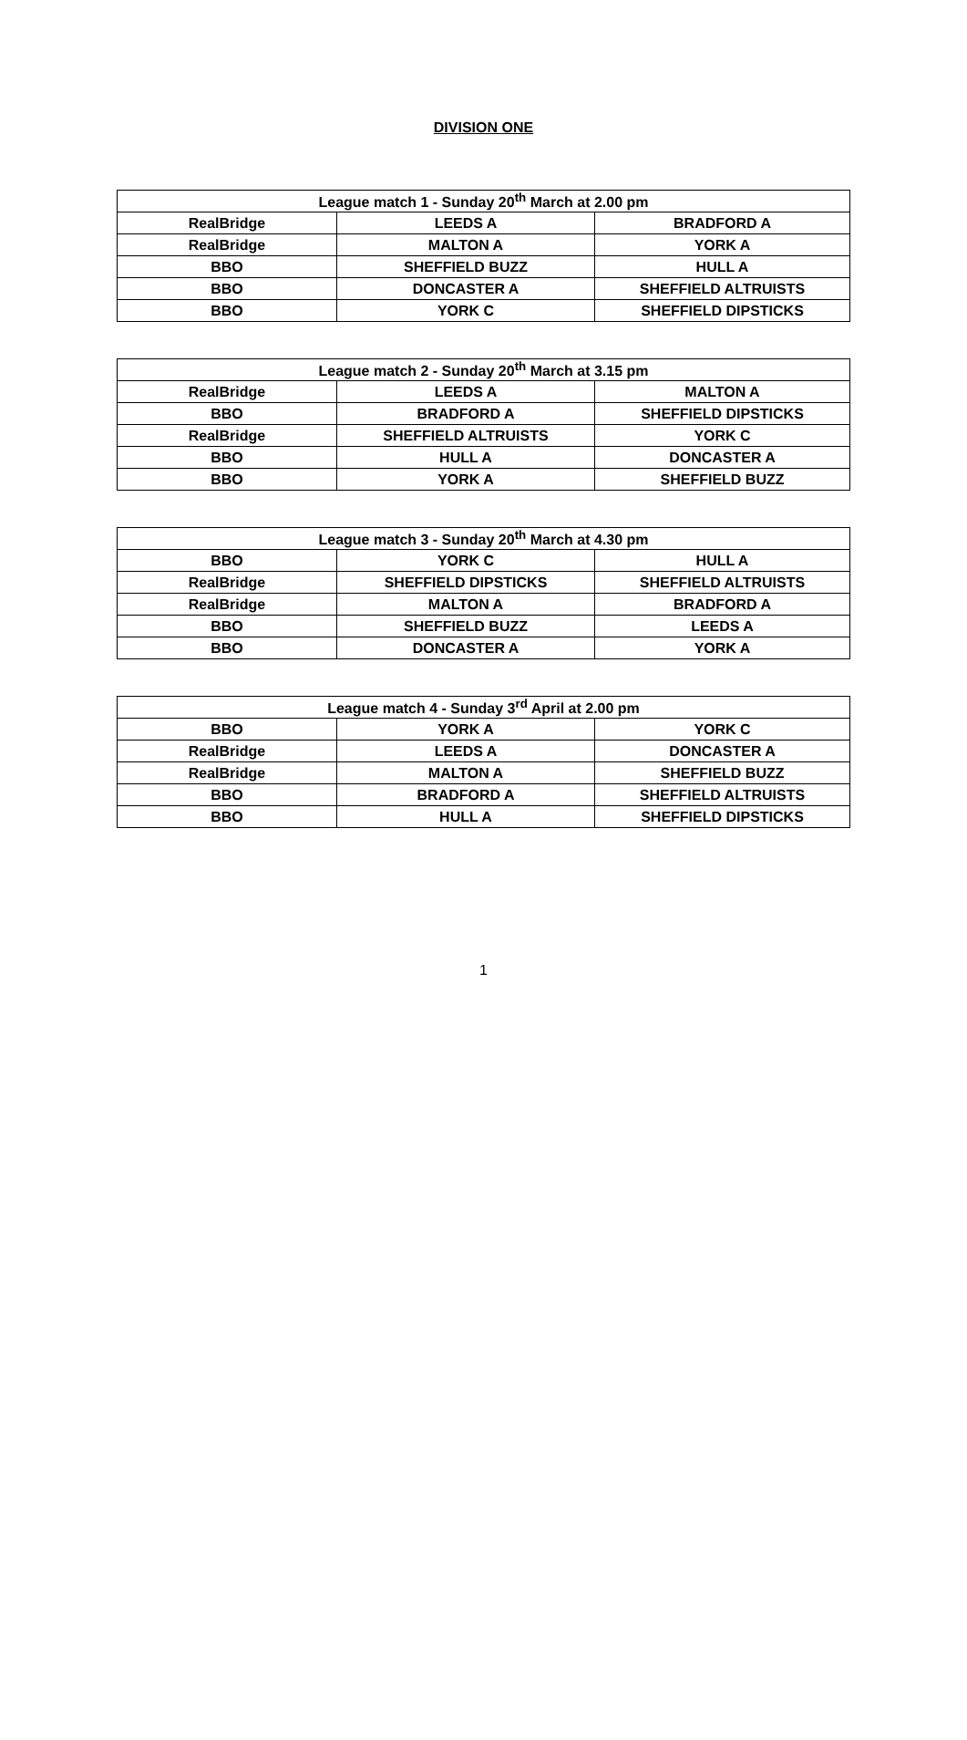DIVISION ONE
| League match 1 - Sunday 20<sup>th</sup> March at 2.00 pm | | |
| RealBridge | LEEDS A | BRADFORD A |
| RealBridge | MALTON A | YORK A |
| BBO | SHEFFIELD BUZZ | HULL A |
| BBO | DONCASTER A | SHEFFIELD ALTRUISTS |
| BBO | YORK C | SHEFFIELD DIPSTICKS |
| League match 2 - Sunday 20<sup>th</sup> March at 3.15 pm | | |
| RealBridge | LEEDS A | MALTON A |
| BBO | BRADFORD A | SHEFFIELD DIPSTICKS |
| RealBridge | SHEFFIELD ALTRUISTS | YORK C |
| BBO | HULL A | DONCASTER A |
| BBO | YORK A | SHEFFIELD BUZZ |
| League match 3 - Sunday 20<sup>th</sup> March at 4.30 pm | | |
| BBO | YORK C | HULL A |
| RealBridge | SHEFFIELD DIPSTICKS | SHEFFIELD ALTRUISTS |
| RealBridge | MALTON A | BRADFORD A |
| BBO | SHEFFIELD BUZZ | LEEDS A |
| BBO | DONCASTER A | YORK A |
| League match 4 - Sunday 3<sup>rd</sup> April at 2.00 pm | | |
| BBO | YORK A | YORK C |
| RealBridge | LEEDS A | DONCASTER A |
| RealBridge | MALTON A | SHEFFIELD BUZZ |
| BBO | BRADFORD A | SHEFFIELD ALTRUISTS |
| BBO | HULL A | SHEFFIELD DIPSTICKS |
1